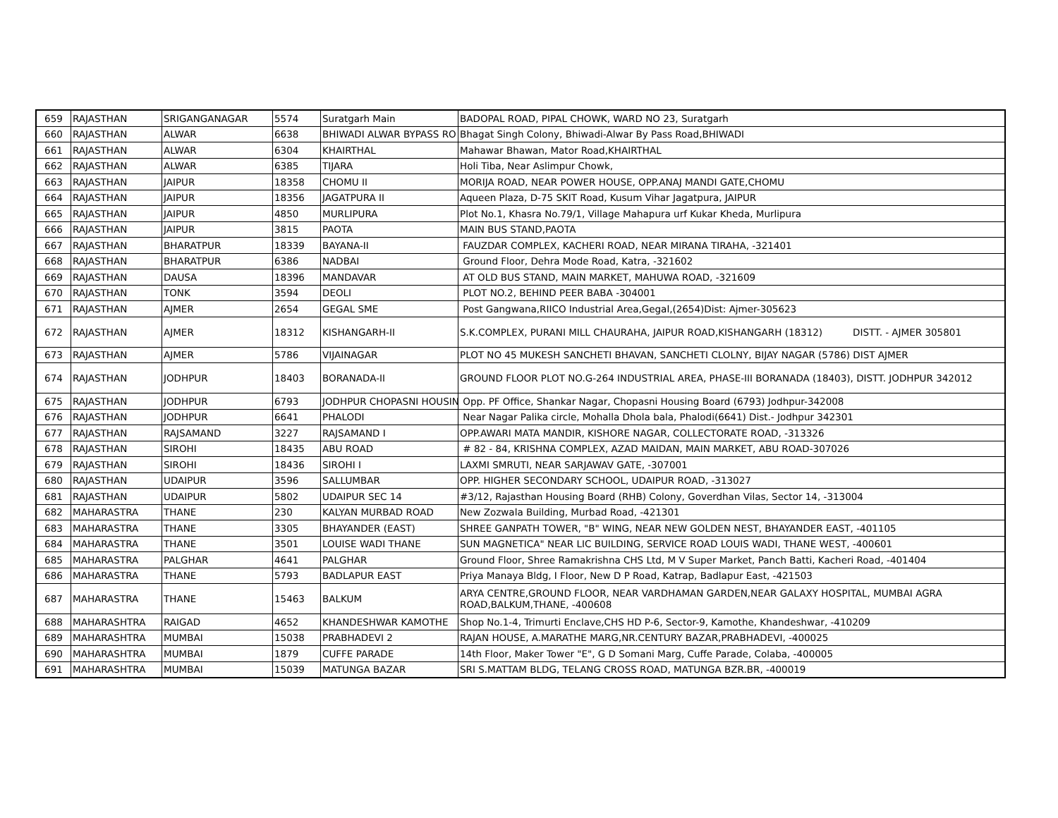| 659 | RAJASTHAN | SRIGANGANAGAR | 5574 | Suratgarh Main | BADOPAL ROAD, PIPAL CHOWK, WARD NO 23, Suratgarh |
| 660 | RAJASTHAN | ALWAR | 6638 | BHIWADI ALWAR BYPASS RO | Bhagat Singh Colony, Bhiwadi-Alwar By Pass Road,BHIWADI |
| 661 | RAJASTHAN | ALWAR | 6304 | KHAIRTHAL | Mahawar Bhawan, Mator Road,KHAIRTHAL |
| 662 | RAJASTHAN | ALWAR | 6385 | TIJARA | Holi Tiba, Near Aslimpur Chowk, |
| 663 | RAJASTHAN | JAIPUR | 18358 | CHOMU II | MORIJA ROAD, NEAR POWER HOUSE, OPP.ANAJ MANDI GATE,CHOMU |
| 664 | RAJASTHAN | JAIPUR | 18356 | JAGATPURA II | Aqueen Plaza, D-75 SKIT Road, Kusum Vihar Jagatpura, JAIPUR |
| 665 | RAJASTHAN | JAIPUR | 4850 | MURLIPURA | Plot No.1, Khasra No.79/1, Village Mahapura urf Kukar Kheda, Murlipura |
| 666 | RAJASTHAN | JAIPUR | 3815 | PAOTA | MAIN BUS STAND,PAOTA |
| 667 | RAJASTHAN | BHARATPUR | 18339 | BAYANA-II | FAUZDAR COMPLEX, KACHERI ROAD, NEAR MIRANA TIRAHA, -321401 |
| 668 | RAJASTHAN | BHARATPUR | 6386 | NADBAI | Ground Floor, Dehra Mode Road, Katra, -321602 |
| 669 | RAJASTHAN | DAUSA | 18396 | MANDAVAR | AT OLD BUS STAND, MAIN MARKET, MAHUWA ROAD, -321609 |
| 670 | RAJASTHAN | TONK | 3594 | DEOLI | PLOT NO.2, BEHIND PEER BABA -304001 |
| 671 | RAJASTHAN | AJMER | 2654 | GEGAL SME | Post Gangwana,RIICO Industrial Area,Gegal,(2654)Dist: Ajmer-305623 |
| 672 | RAJASTHAN | AJMER | 18312 | KISHANGARH-II | S.K.COMPLEX, PURANI MILL CHAURAHA, JAIPUR ROAD,KISHANGARH (18312) DISTT. - AJMER 305801 |
| 673 | RAJASTHAN | AJMER | 5786 | VIJAINAGAR | PLOT NO 45 MUKESH SANCHETI BHAVAN, SANCHETI CLOLNY, BIJAY NAGAR (5786) DIST AJMER |
| 674 | RAJASTHAN | JODHPUR | 18403 | BORANADA-II | GROUND FLOOR PLOT NO.G-264 INDUSTRIAL AREA, PHASE-III BORANADA (18403), DISTT. JODHPUR 342012 |
| 675 | RAJASTHAN | JODHPUR | 6793 | JODHPUR CHOPASNI HOUSIN | Opp. PF Office, Shankar Nagar, Chopasni Housing Board (6793) Jodhpur-342008 |
| 676 | RAJASTHAN | JODHPUR | 6641 | PHALODI | Near Nagar Palika circle, Mohalla Dhola bala, Phalodi(6641) Dist.- Jodhpur 342301 |
| 677 | RAJASTHAN | RAJSAMAND | 3227 | RAJSAMAND I | OPP.AWARI MATA MANDIR, KISHORE NAGAR, COLLECTORATE ROAD, -313326 |
| 678 | RAJASTHAN | SIROHI | 18435 | ABU ROAD | # 82 - 84, KRISHNA COMPLEX, AZAD MAIDAN, MAIN MARKET, ABU ROAD-307026 |
| 679 | RAJASTHAN | SIROHI | 18436 | SIROHI I | LAXMI SMRUTI, NEAR SARJAWAV GATE, -307001 |
| 680 | RAJASTHAN | UDAIPUR | 3596 | SALLUMBAR | OPP. HIGHER SECONDARY SCHOOL, UDAIPUR ROAD, -313027 |
| 681 | RAJASTHAN | UDAIPUR | 5802 | UDAIPUR SEC 14 | #3/12, Rajasthan Housing Board (RHB) Colony, Goverdhan Vilas, Sector 14, -313004 |
| 682 | MAHARASTRA | THANE | 230 | KALYAN MURBAD ROAD | New Zozwala Building, Murbad Road, -421301 |
| 683 | MAHARASTRA | THANE | 3305 | BHAYANDER (EAST) | SHREE GANPATH TOWER, "B" WING, NEAR NEW GOLDEN NEST, BHAYANDER EAST, -401105 |
| 684 | MAHARASTRA | THANE | 3501 | LOUISE WADI THANE | SUN MAGNETICA" NEAR LIC BUILDING, SERVICE ROAD LOUIS WADI, THANE WEST, -400601 |
| 685 | MAHARASTRA | PALGHAR | 4641 | PALGHAR | Ground Floor, Shree Ramakrishna CHS Ltd, M V Super Market, Panch Batti, Kacheri Road, -401404 |
| 686 | MAHARASTRA | THANE | 5793 | BADLAPUR EAST | Priya Manaya Bldg, I Floor, New D P Road, Katrap, Badlapur East, -421503 |
| 687 | MAHARASTRA | THANE | 15463 | BALKUM | ARYA CENTRE,GROUND FLOOR, NEAR VARDHAMAN GARDEN,NEAR GALAXY HOSPITAL, MUMBAI AGRA ROAD,BALKUM,THANE, -400608 |
| 688 | MAHARASHTRA | RAIGAD | 4652 | KHANDESHWAR KAMOTHE | Shop No.1-4, Trimurti Enclave,CHS HD P-6, Sector-9, Kamothe, Khandeshwar, -410209 |
| 689 | MAHARASHTRA | MUMBAI | 15038 | PRABHADEVI 2 | RAJAN HOUSE, A.MARATHE MARG,NR.CENTURY BAZAR,PRABHADEVI, -400025 |
| 690 | MAHARASHTRA | MUMBAI | 1879 | CUFFE PARADE | 14th Floor, Maker Tower "E", G D Somani Marg, Cuffe Parade, Colaba, -400005 |
| 691 | MAHARASHTRA | MUMBAI | 15039 | MATUNGA BAZAR | SRI S.MATTAM BLDG, TELANG CROSS ROAD, MATUNGA BZR.BR, -400019 |